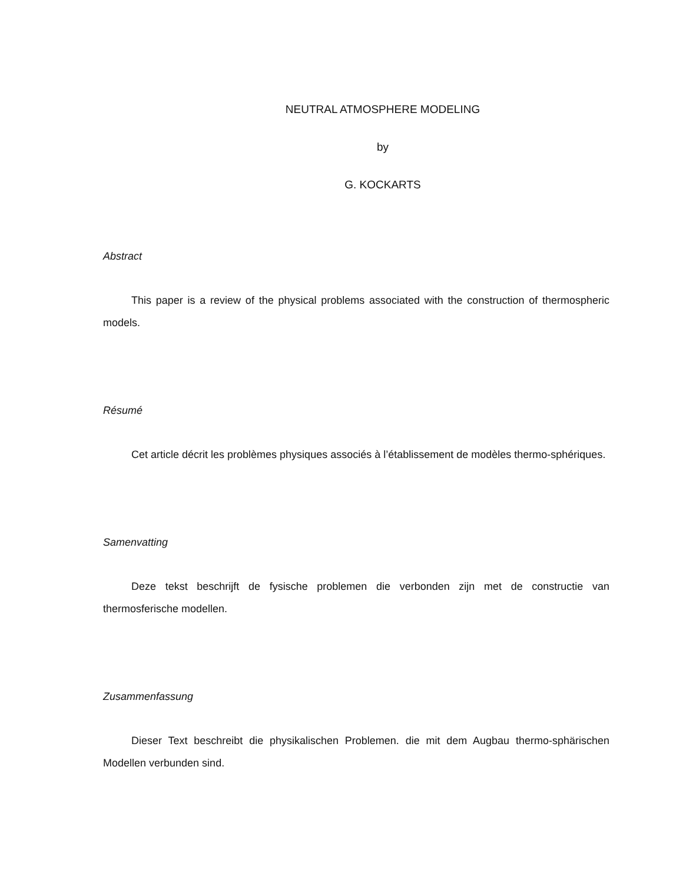NEUTRAL ATMOSPHERE MODELING
by
G. KOCKARTS
Abstract
This paper is a review of the physical problems associated with the construction of thermospheric models.
Résumé
Cet article décrit les problèmes physiques associés à l’établissement de modèles thermo-sphériques.
Samenvatting
Deze tekst beschrijft de fysische problemen die verbonden zijn met de constructie van thermosferische modellen.
Zusammenfassung
Dieser Text beschreibt die physikalischen Problemen. die mit dem Augbau thermo-sphärischen Modellen verbunden sind.